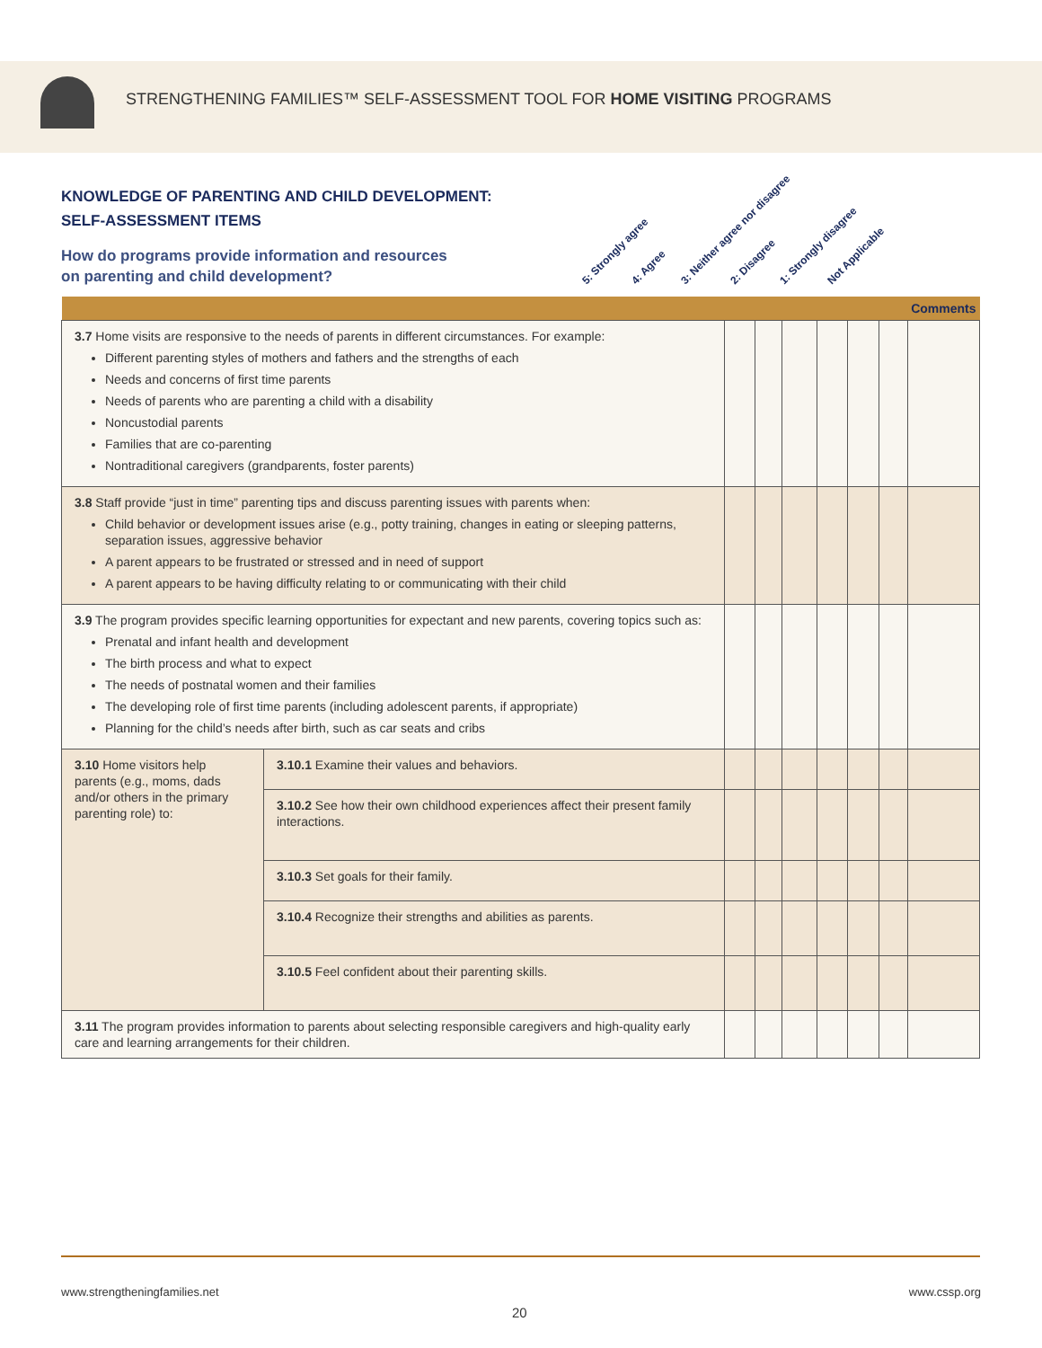STRENGTHENING FAMILIES™ SELF-ASSESSMENT TOOL FOR HOME VISITING PROGRAMS
KNOWLEDGE OF PARENTING AND CHILD DEVELOPMENT:
SELF-ASSESSMENT ITEMS
How do programs provide information and resources
on parenting and child development?
5: Strongly agree 4: Agree 3: Neither agree nor disagree 2: Disagree 1: Strongly disagree Not Applicable
| | | | | | | | | Comments |
| --- | --- | --- | --- | --- | --- | --- | --- | --- |
| 3.7 Home visits are responsive to the needs of parents in different circumstances. For example: Different parenting styles of mothers and fathers and the strengths of each Needs and concerns of first time parents Needs of parents who are parenting a child with a disability Noncustodial parents Families that are co-parenting Nontraditional caregivers (grandparents, foster parents) | | | | | | | | |
| 3.8 Staff provide “just in time” parenting tips and discuss parenting issues with parents when: Child behavior or development issues arise (e.g., potty training, changes in eating or sleeping patterns, separation issues, aggressive behavior A parent appears to be frustrated or stressed and in need of support A parent appears to be having difficulty relating to or communicating with their child | | | | | | | | |
| 3.9 The program provides specific learning opportunities for expectant and new parents, covering topics such as: Prenatal and infant health and development The birth process and what to expect The needs of postnatal women and their families The developing role of first time parents (including adolescent parents, if appropriate) Planning for the child’s needs after birth, such as car seats and cribs | | | | | | | | |
| 3.10 Home visitors help parents (e.g., moms, dads and/or others in the primary parenting role) to: | 3.10.1 Examine their values and behaviors. | | | | | | | |
| | 3.10.2 See how their own childhood experiences affect their present family interactions. | | | | | | | |
| | 3.10.3 Set goals for their family. | | | | | | | |
| | 3.10.4 Recognize their strengths and abilities as parents. | | | | | | | |
| | 3.10.5 Feel confident about their parenting skills. | | | | | | | |
| 3.11 The program provides information to parents about selecting responsible caregivers and high-quality early care and learning arrangements for their children. | | | | | | | | |
www.strengtheningfamilies.net www.cssp.org
20